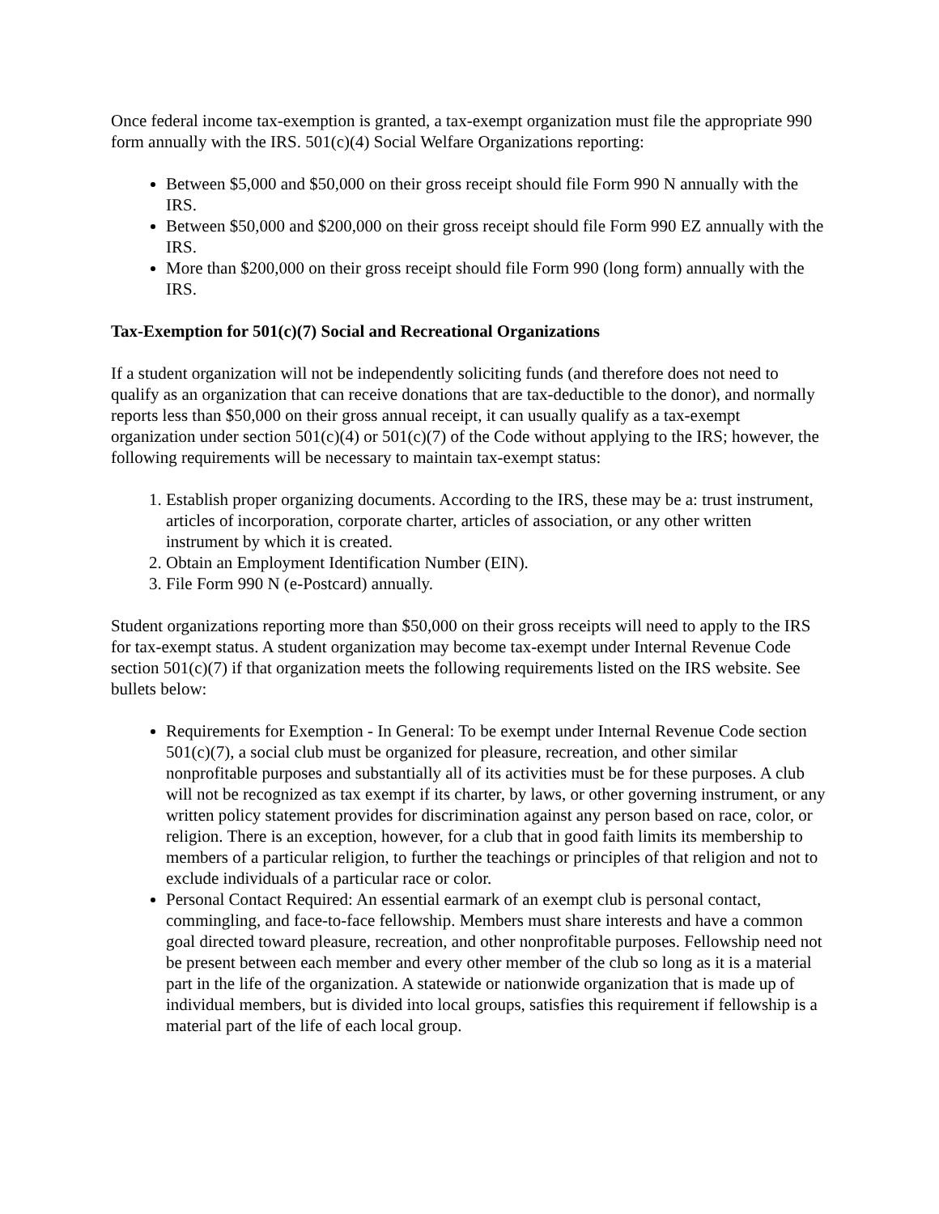Once federal income tax-exemption is granted, a tax-exempt organization must file the appropriate 990 form annually with the IRS. 501(c)(4) Social Welfare Organizations reporting:
Between $5,000 and $50,000 on their gross receipt should file Form 990 N annually with the IRS.
Between $50,000 and $200,000 on their gross receipt should file Form 990 EZ annually with the IRS.
More than $200,000 on their gross receipt should file Form 990 (long form) annually with the IRS.
Tax-Exemption for 501(c)(7) Social and Recreational Organizations
If a student organization will not be independently soliciting funds (and therefore does not need to qualify as an organization that can receive donations that are tax-deductible to the donor), and normally reports less than $50,000 on their gross annual receipt, it can usually qualify as a tax-exempt organization under section 501(c)(4) or 501(c)(7) of the Code without applying to the IRS; however, the following requirements will be necessary to maintain tax-exempt status:
1. Establish proper organizing documents. According to the IRS, these may be a: trust instrument, articles of incorporation, corporate charter, articles of association, or any other written instrument by which it is created.
2. Obtain an Employment Identification Number (EIN).
3. File Form 990 N (e-Postcard) annually.
Student organizations reporting more than $50,000 on their gross receipts will need to apply to the IRS for tax-exempt status. A student organization may become tax-exempt under Internal Revenue Code section 501(c)(7) if that organization meets the following requirements listed on the IRS website. See bullets below:
Requirements for Exemption - In General: To be exempt under Internal Revenue Code section 501(c)(7), a social club must be organized for pleasure, recreation, and other similar nonprofitable purposes and substantially all of its activities must be for these purposes. A club will not be recognized as tax exempt if its charter, by laws, or other governing instrument, or any written policy statement provides for discrimination against any person based on race, color, or religion. There is an exception, however, for a club that in good faith limits its membership to members of a particular religion, to further the teachings or principles of that religion and not to exclude individuals of a particular race or color.
Personal Contact Required: An essential earmark of an exempt club is personal contact, commingling, and face-to-face fellowship. Members must share interests and have a common goal directed toward pleasure, recreation, and other nonprofitable purposes. Fellowship need not be present between each member and every other member of the club so long as it is a material part in the life of the organization. A statewide or nationwide organization that is made up of individual members, but is divided into local groups, satisfies this requirement if fellowship is a material part of the life of each local group.